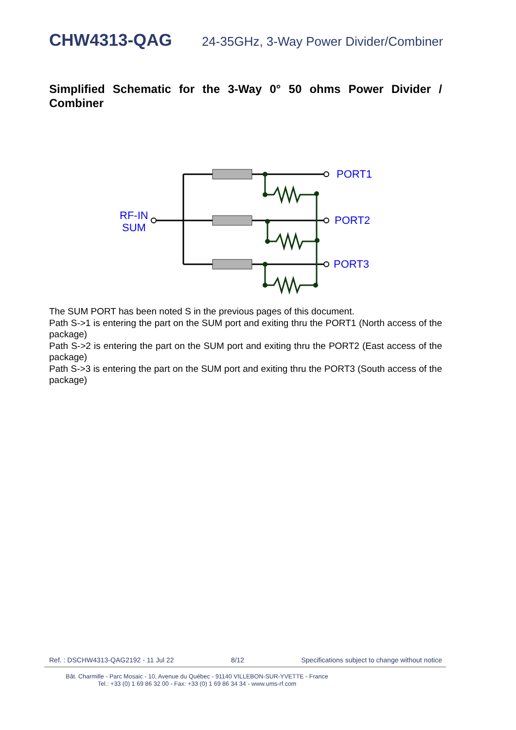CHW4313-QAG 24-35GHz, 3-Way Power Divider/Combiner
Simplified Schematic for the 3-Way 0° 50 ohms Power Divider / Combiner
RF-IN
SUM
PORT1
PORT2
PORT3
The SUM PORT has been noted S in the previous pages of this document.
Path S->1 is entering the part on the SUM port and exiting thru the PORT1 (North access of the package)
Path S->2 is entering the part on the SUM port and exiting thru the PORT2 (East access of the package)
Path S->3 is entering the part on the SUM port and exiting thru the PORT3 (South access of the package)
Ref. : DSCHW4313-QAG2192 - 11 Jul 22 8/12 Specifications subject to change without notice
Bât. Charmille - Parc Mosaic - 10, Avenue du Québec - 91140 VILLEBON-SUR-YVETTE - France
Tel.: +33 (0) 1 69 86 32 00 - Fax: +33 (0) 1 69 86 34 34 - www.ums-rf.com